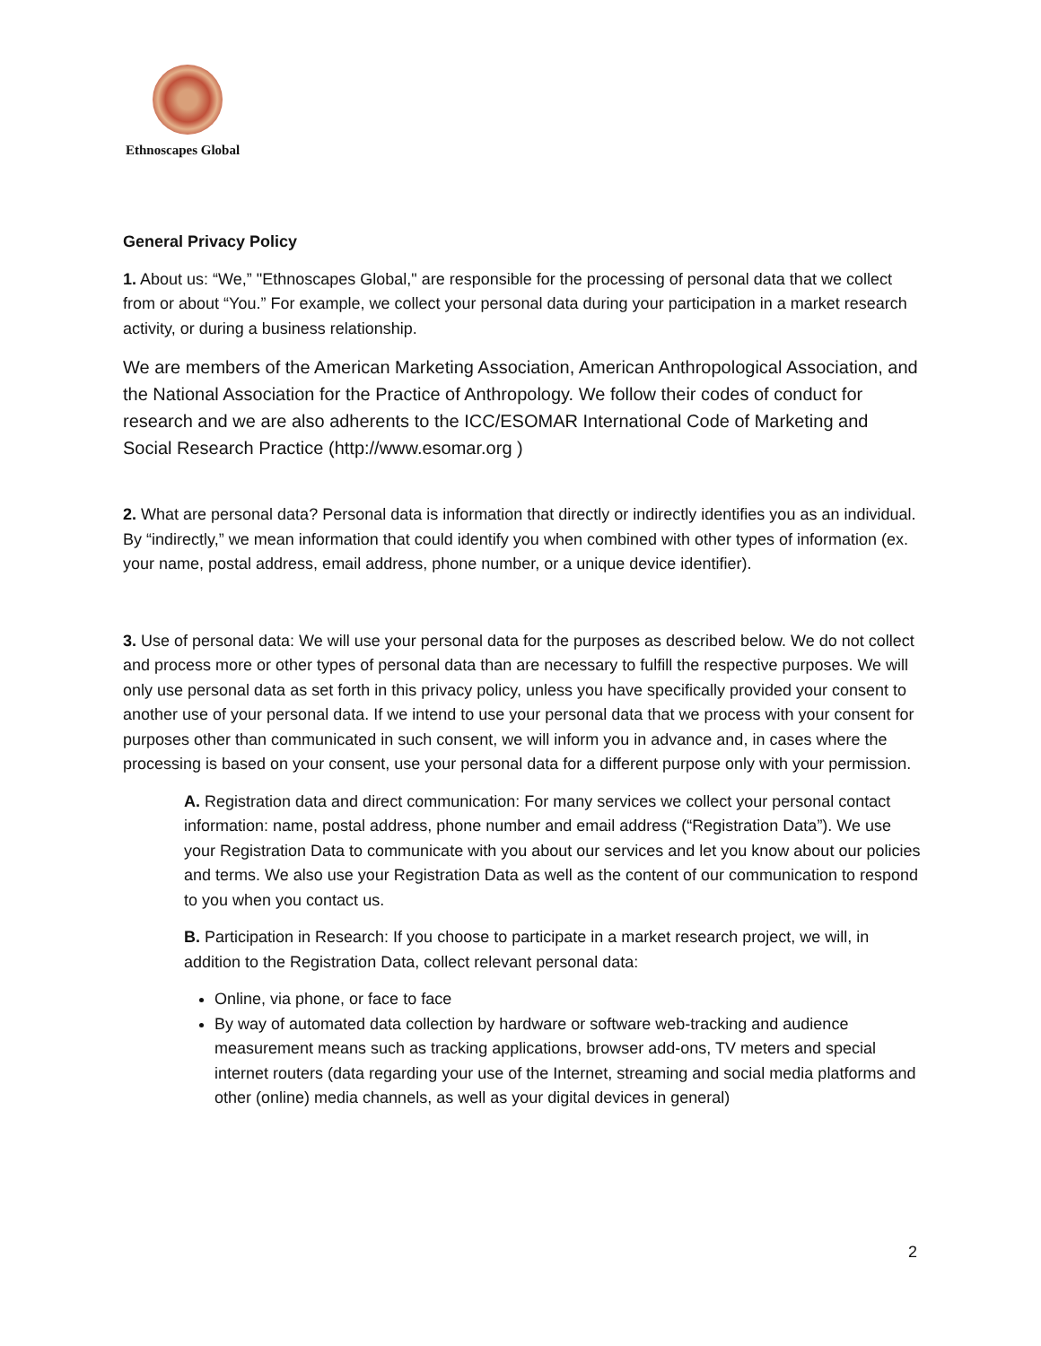Ethnoscapes Global
General Privacy Policy
1. About us: “We,” "Ethnoscapes Global," are responsible for the processing of personal data that we collect from or about “You.” For example, we collect your personal data during your participation in a market research activity, or during a business relationship.
We are members of the American Marketing Association, American Anthropological Association, and the National Association for the Practice of Anthropology. We follow their codes of conduct for research and we are also adherents to the ICC/ESOMAR International Code of Marketing and Social Research Practice (http://www.esomar.org )
2. What are personal data? Personal data is information that directly or indirectly identifies you as an individual. By “indirectly,” we mean information that could identify you when combined with other types of information (ex. your name, postal address, email address, phone number, or a unique device identifier).
3. Use of personal data: We will use your personal data for the purposes as described below. We do not collect and process more or other types of personal data than are necessary to fulfill the respective purposes. We will only use personal data as set forth in this privacy policy, unless you have specifically provided your consent to another use of your personal data. If we intend to use your personal data that we process with your consent for purposes other than communicated in such consent, we will inform you in advance and, in cases where the processing is based on your consent, use your personal data for a different purpose only with your permission.
A. Registration data and direct communication: For many services we collect your personal contact information: name, postal address, phone number and email address (“Registration Data”). We use your Registration Data to communicate with you about our services and let you know about our policies and terms. We also use your Registration Data as well as the content of our communication to respond to you when you contact us.
B. Participation in Research: If you choose to participate in a market research project, we will, in addition to the Registration Data, collect relevant personal data:
Online, via phone, or face to face
By way of automated data collection by hardware or software web-tracking and audience measurement means such as tracking applications, browser add-ons, TV meters and special internet routers (data regarding your use of the Internet, streaming and social media platforms and other (online) media channels, as well as your digital devices in general)
2